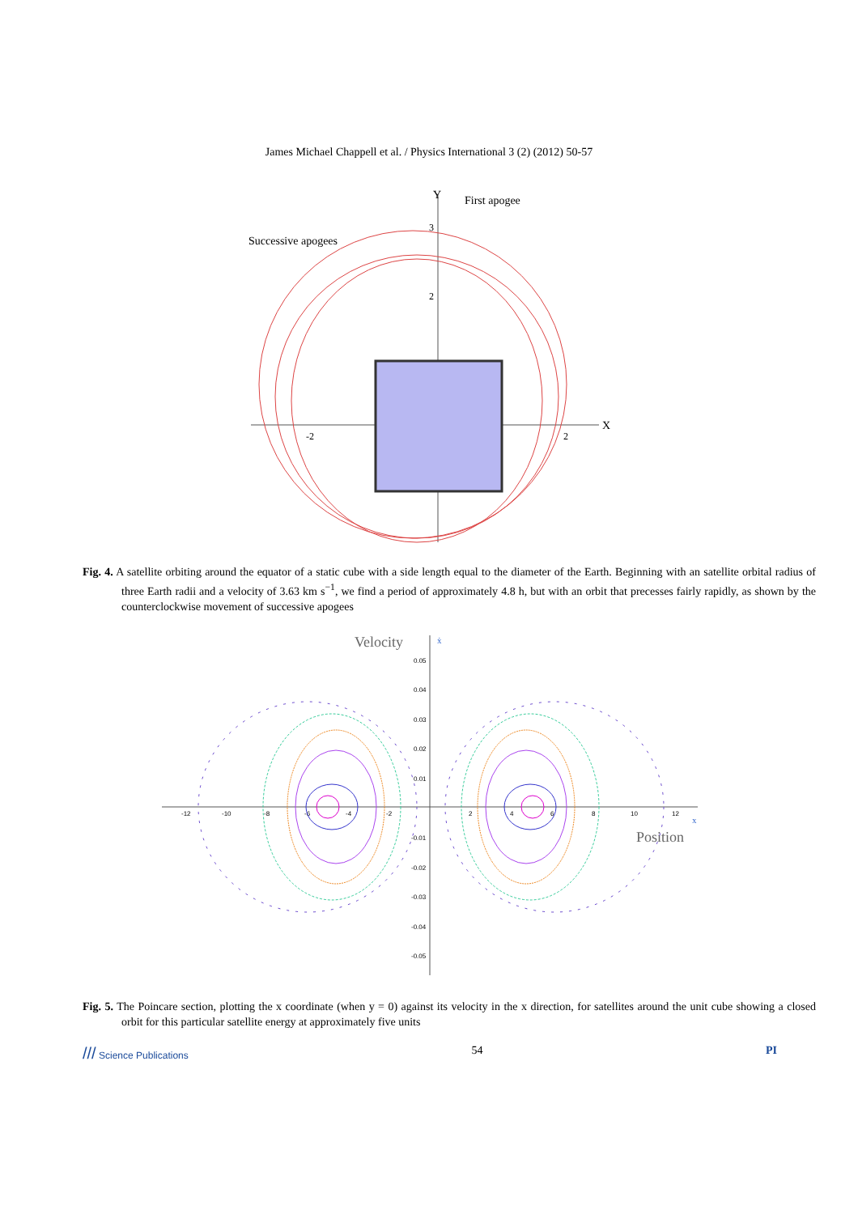James Michael Chappell et al. / Physics International 3 (2) (2012) 50-57
Y
X
First apogee
Successive apogees
3
2
-2
2
Fig. 4. A satellite orbiting around the equator of a static cube with a side length equal to the diameter of the Earth. Beginning with an satellite orbital radius of three Earth radii and a velocity of 3.63 km s<sup>−1</sup>, we find a period of approximately 4.8 h, but with an orbit that precesses fairly rapidly, as shown by the counterclockwise movement of successive apogees
Velocity
ẋ
Position
x
0.05
0.04
0.03
0.02
0.01
-0.01
-0.02
-0.03
-0.04
-0.05
-12
-10
-8
-6
-4
-2
2
4
6
8
10
12
Fig. 5. The Poincare section, plotting the x coordinate (when y = 0) against its velocity in the x direction, for satellites around the unit cube showing a closed orbit for this particular satellite energy at approximately five units
/// Science Publications 54 PI